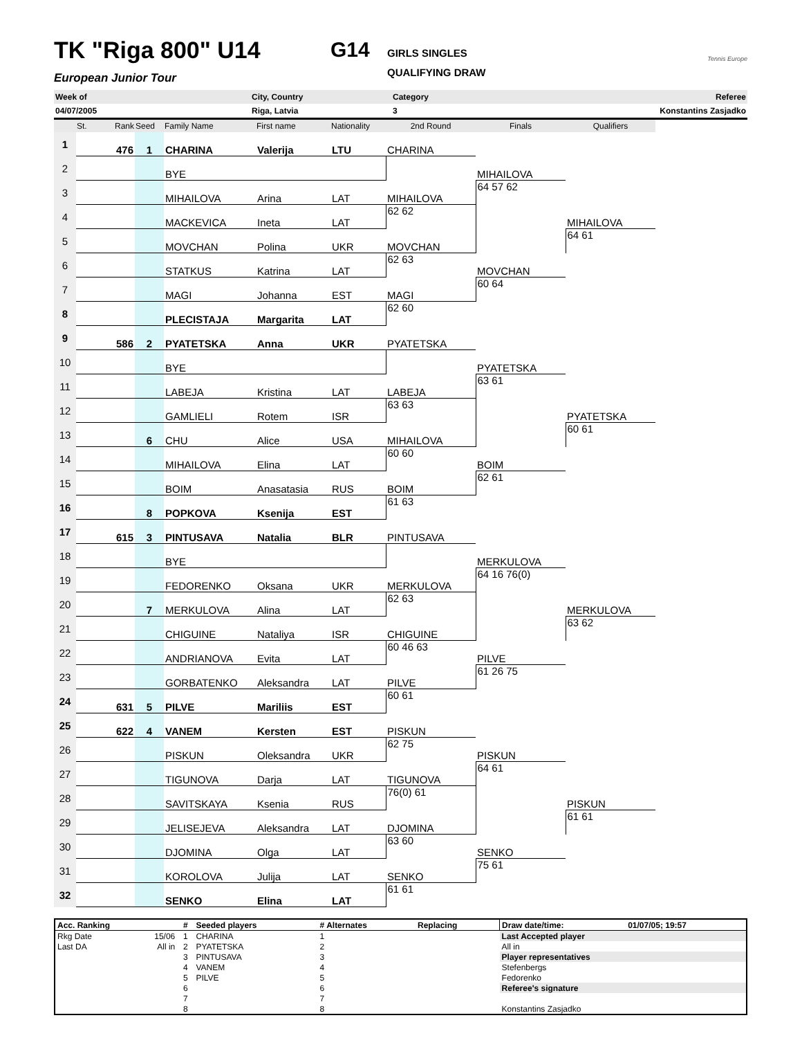TK "Riga 800" U14
European Junior Tour
G14
GIRLS SINGLES
QUALIFYING DRAW
Tennis Europe
| Week of | City, Country | Category | Referee |
| 04/07/2005 | Riga, Latvia | 3 | Konstantins Zasjadko |
| | St. | Rank | Seed | Family Name | First name | Nationality | 2nd Round | Finals | Qualifiers |
| --- | --- | --- | --- | --- | --- | --- | --- | --- | --- |
| 1 | | 476 | 1 | CHARINA | Valerija | LTU | CHARINA | | |
| 2 | | | | BYE | | | | MIHAILOVA | |
| 3 | | | | MIHAILOVA | Arina | LAT | MIHAILOVA | 64 57 62 | |
| 4 | | | | MACKEVICA | Ineta | LAT | 62 62 | | MIHAILOVA |
| 5 | | | | MOVCHAN | Polina | UKR | MOVCHAN | | 64 61 |
| 6 | | | | STATKUS | Katrina | LAT | 62 63 | MOVCHAN | |
| 7 | | | | MAGI | Johanna | EST | MAGI | 60 64 | |
| 8 | | | | PLECISTAJA | Margarita | LAT | 62 60 | | |
| 9 | | 586 | 2 | PYATETSKA | Anna | UKR | PYATETSKA | | |
| 10 | | | | BYE | | | | PYATETSKA | |
| 11 | | | | LABEJA | Kristina | LAT | LABEJA | 63 61 | |
| 12 | | | | GAMLIELI | Rotem | ISR | 63 63 | | PYATETSKA |
| 13 | | | 6 | CHU | Alice | USA | MIHAILOVA | | 60 61 |
| 14 | | | | MIHAILOVA | Elina | LAT | 60 60 | BOIM | |
| 15 | | | | BOIM | Anasatasia | RUS | BOIM | 62 61 | |
| 16 | | | 8 | POPKOVA | Ksenija | EST | 61 63 | | |
| 17 | | 615 | 3 | PINTUSAVA | Natalia | BLR | PINTUSAVA | | |
| 18 | | | | BYE | | | | MERKULOVA | |
| 19 | | | | FEDORENKO | Oksana | UKR | MERKULOVA | 64 16 76(0) | |
| 20 | | | 7 | MERKULOVA | Alina | LAT | 62 63 | | MERKULOVA |
| 21 | | | | CHIGUINE | Nataliya | ISR | CHIGUINE | | 63 62 |
| 22 | | | | ANDRIANOVA | Evita | LAT | 60 46 63 | PILVE | |
| 23 | | | | GORBATENKO | Aleksandra | LAT | PILVE | 61 26 75 | |
| 24 | | 631 | 5 | PILVE | Mariliis | EST | 60 61 | | |
| 25 | | 622 | 4 | VANEM | Kersten | EST | PISKUN | | |
| 26 | | | | PISKUN | Oleksandra | UKR | 62 75 | PISKUN | |
| 27 | | | | TIGUNOVA | Darja | LAT | TIGUNOVA | 64 61 | |
| 28 | | | | SAVITSKAYA | Ksenia | RUS | 76(0) 61 | | PISKUN |
| 29 | | | | JELISEJEVA | Aleksandra | LAT | DJOMINA | | 61 61 |
| 30 | | | | DJOMINA | Olga | LAT | 63 60 | SENKO | |
| 31 | | | | KOROLOVA | Julija | LAT | SENKO | 75 61 | |
| 32 | | | | SENKO | Elina | LAT | 61 61 | | |
| Acc. Ranking | | # | Seeded players | # Alternates | Replacing | Draw date/time: | 01/07/05; 19:57 |
| Rkg Date | 15/06 | 1 | CHARINA | 1 | | Last Accepted player | |
| Last DA | All in | 2 | PYATETSKA | 2 | | All in | |
| | | 3 | PINTUSAVA | 3 | | Player representatives | |
| | | 4 | VANEM | 4 | | Stefenbergs | |
| | | 5 | PILVE | 5 | | Fedorenko | |
| | | 6 | | 6 | | Referee's signature | |
| | | 7 | | 7 | | | |
| | | 8 | | 8 | | Konstantins Zasjadko | |